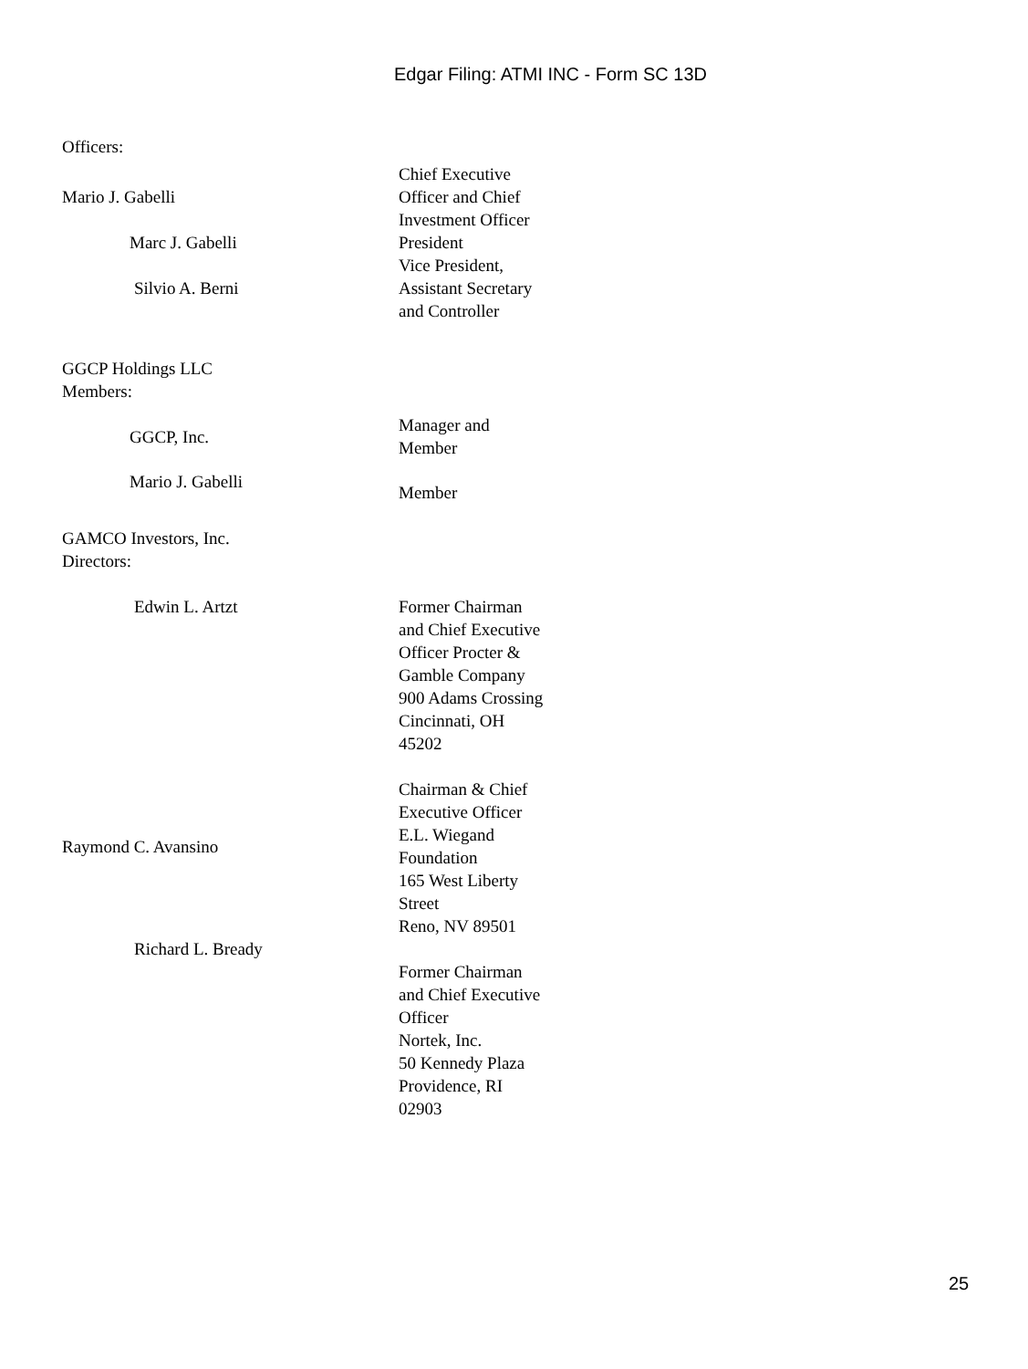Edgar Filing: ATMI INC - Form SC 13D
| Officers: | |
| Mario J. Gabelli | Chief Executive Officer and Chief Investment Officer |
| Marc J. Gabelli | President |
| Silvio A. Berni | Vice President, Assistant Secretary and Controller |
| GGCP Holdings LLC Members: | |
| GGCP, Inc. | Manager and Member |
| Mario J. Gabelli | Member |
| GAMCO Investors, Inc. Directors: | |
| Edwin L. Artzt | Former Chairman and Chief Executive Officer Procter & Gamble Company 900 Adams Crossing Cincinnati, OH 45202 |
| Raymond C. Avansino | Chairman & Chief Executive Officer E.L. Wiegand Foundation 165 West Liberty Street Reno, NV 89501 |
| Richard L. Bready | Former Chairman and Chief Executive Officer Nortek, Inc. 50 Kennedy Plaza Providence, RI 02903 |
25